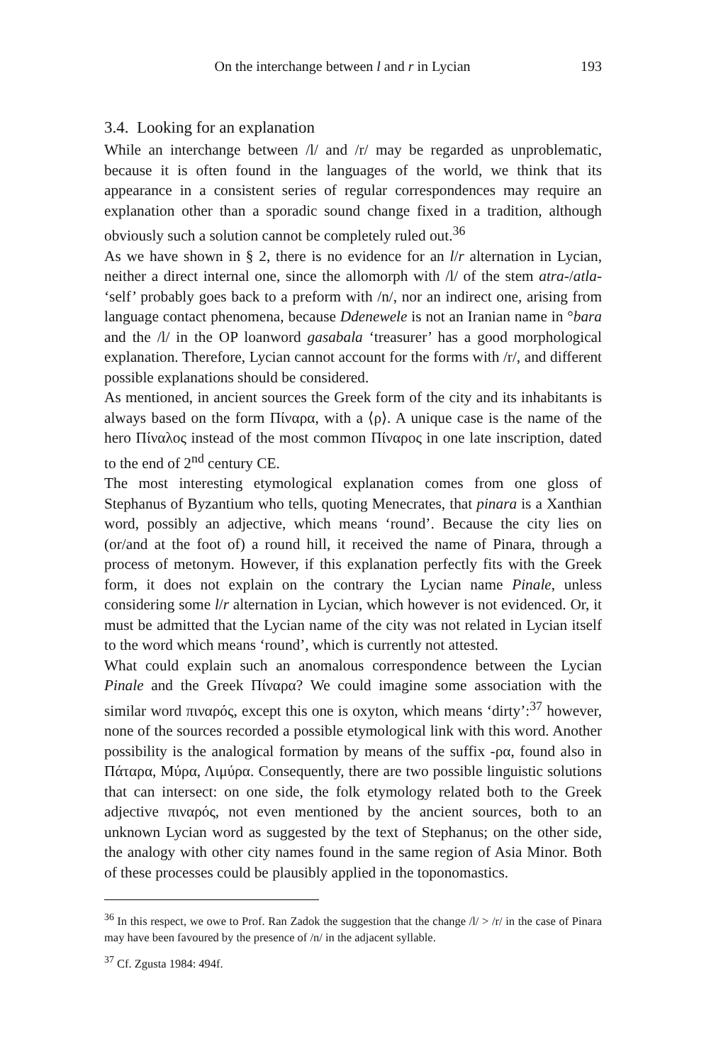On the interchange between l and r in Lycian 193
3.4. Looking for an explanation
While an interchange between /l/ and /r/ may be regarded as unproblematic, because it is often found in the languages of the world, we think that its appearance in a consistent series of regular correspondences may require an explanation other than a sporadic sound change fixed in a tradition, although obviously such a solution cannot be completely ruled out.<sup>36</sup>
As we have shown in § 2, there is no evidence for an l/r alternation in Lycian, neither a direct internal one, since the allomorph with /l/ of the stem atra-/atla- ‘self’ probably goes back to a preform with /n/, nor an indirect one, arising from language contact phenomena, because Ddenewele is not an Iranian name in °bara and the /l/ in the OP loanword gasabala ‘treasurer’ has a good morphological explanation. Therefore, Lycian cannot account for the forms with /r/, and different possible explanations should be considered.
As mentioned, in ancient sources the Greek form of the city and its inhabitants is always based on the form Πίναρα, with a ⟨ρ⟩. A unique case is the name of the hero Πίναλος instead of the most common Πίναρος in one late inscription, dated to the end of 2<sup>nd</sup> century CE.
The most interesting etymological explanation comes from one gloss of Stephanus of Byzantium who tells, quoting Menecrates, that pinara is a Xanthian word, possibly an adjective, which means ‘round’. Because the city lies on (or/and at the foot of) a round hill, it received the name of Pinara, through a process of metonym. However, if this explanation perfectly fits with the Greek form, it does not explain on the contrary the Lycian name Pinale, unless considering some l/r alternation in Lycian, which however is not evidenced. Or, it must be admitted that the Lycian name of the city was not related in Lycian itself to the word which means ‘round’, which is currently not attested.
What could explain such an anomalous correspondence between the Lycian Pinale and the Greek Πίναρα? We could imagine some association with the similar word πιναρός, except this one is oxyton, which means ‘dirty’:<sup>37</sup> however, none of the sources recorded a possible etymological link with this word. Another possibility is the analogical formation by means of the suffix -ρα, found also in Πάταρα, Μύρα, Λιμύρα. Consequently, there are two possible linguistic solutions that can intersect: on one side, the folk etymology related both to the Greek adjective πιναρός, not even mentioned by the ancient sources, both to an unknown Lycian word as suggested by the text of Stephanus; on the other side, the analogy with other city names found in the same region of Asia Minor. Both of these processes could be plausibly applied in the toponomastics.
<sup>36</sup> In this respect, we owe to Prof. Ran Zadok the suggestion that the change /l/ > /r/ in the case of Pinara may have been favoured by the presence of /n/ in the adjacent syllable.
<sup>37</sup> Cf. Zgusta 1984: 494f.